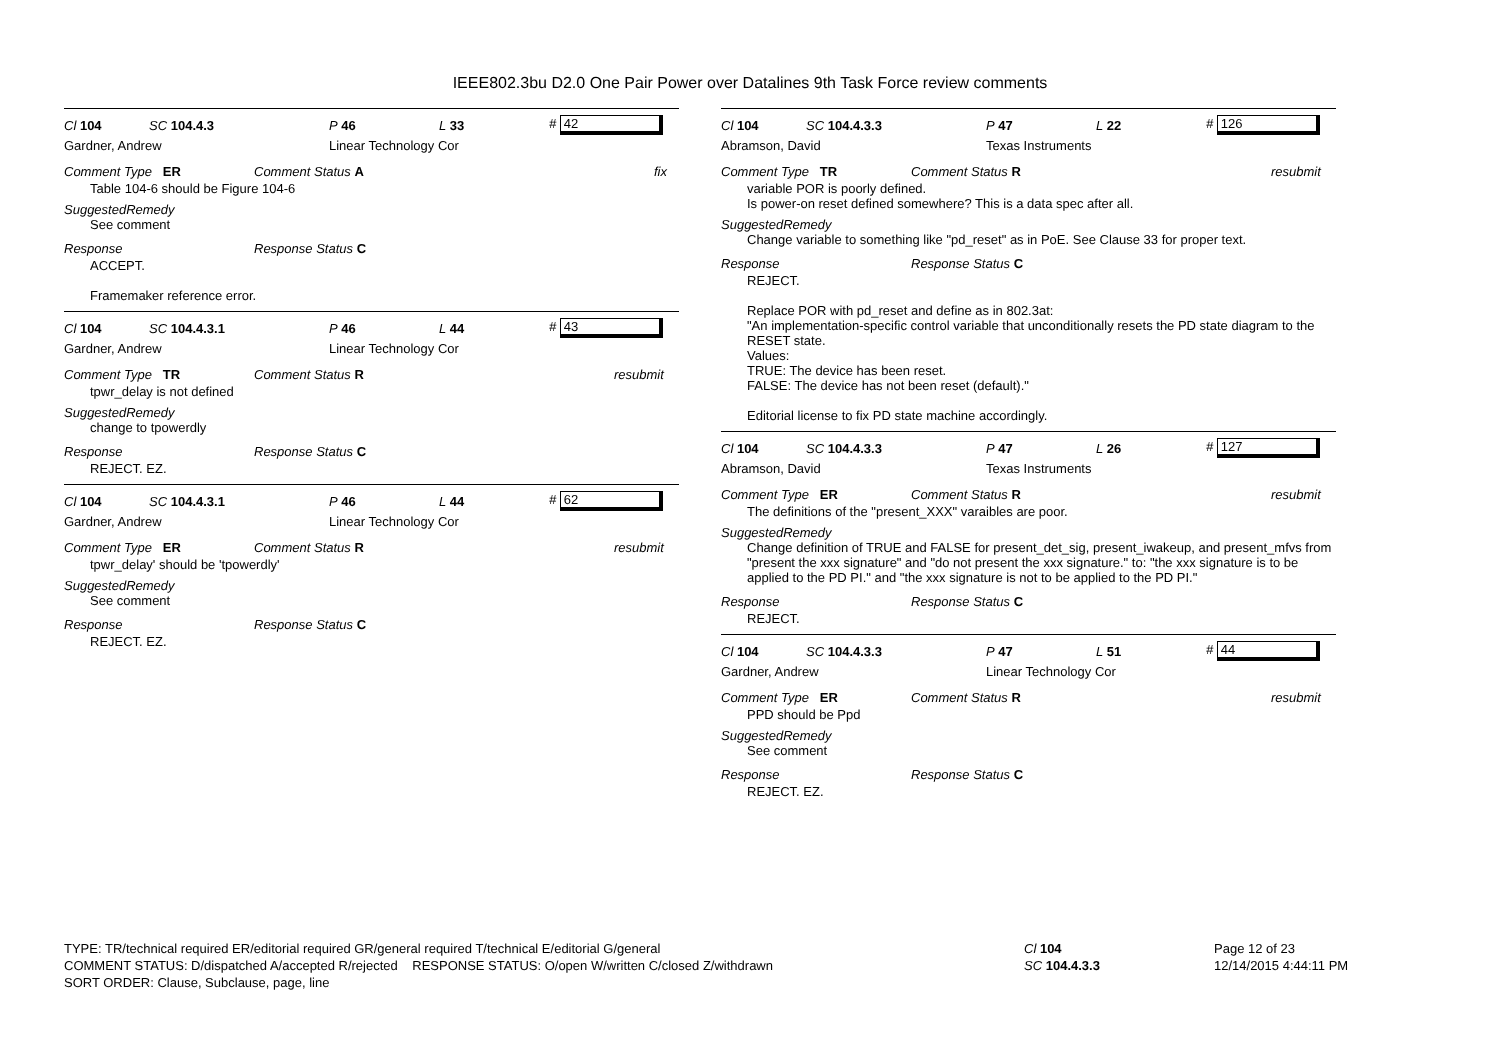IEEE802.3bu D2.0 One Pair Power over Datalines 9th Task Force review comments
Cl 104 SC 104.4.3 P 46 L 33 # 42
Gardner, Andrew Linear Technology Cor
Comment Type ER Comment Status A fix
Table 104-6 should be Figure 104-6
SuggestedRemedy
See comment
Response Response Status C
ACCEPT.
Framemaker reference error.
Cl 104 SC 104.4.3.1 P 46 L 44 # 43
Gardner, Andrew Linear Technology Cor
Comment Type TR Comment Status R resubmit
tpwr_delay is not defined
SuggestedRemedy
change to tpowerdly
Response Response Status C
REJECT. EZ.
Cl 104 SC 104.4.3.1 P 46 L 44 # 62
Gardner, Andrew Linear Technology Cor
Comment Type ER Comment Status R resubmit
tpwr_delay' should be 'tpowerdly'
SuggestedRemedy
See comment
Response Response Status C
REJECT. EZ.
Cl 104 SC 104.4.3.3 P 47 L 22 # 126
Abramson, David Texas Instruments
Comment Type TR Comment Status R resubmit
variable POR is poorly defined.
Is power-on reset defined somewhere? This is a data spec after all.
SuggestedRemedy
Change variable to something like "pd_reset" as in PoE. See Clause 33 for proper text.
Response Response Status C
REJECT.
Replace POR with pd_reset and define as in 802.3at:
"An implementation-specific control variable that unconditionally resets the PD state diagram to the RESET state.
Values:
TRUE: The device has been reset.
FALSE: The device has not been reset (default)."
Editorial license to fix PD state machine accordingly.
Cl 104 SC 104.4.3.3 P 47 L 26 # 127
Abramson, David Texas Instruments
Comment Type ER Comment Status R resubmit
The definitions of the "present_XXX" varaibles are poor.
SuggestedRemedy
Change definition of TRUE and FALSE for present_det_sig, present_iwakeup, and present_mfvs from "present the xxx signature" and "do not present the xxx signature." to: "the xxx signature is to be applied to the PD PI." and "the xxx signature is not to be applied to the PD PI."
Response Response Status C
REJECT.
Cl 104 SC 104.4.3.3 P 47 L 51 # 44
Gardner, Andrew Linear Technology Cor
Comment Type ER Comment Status R resubmit
PPD should be Ppd
SuggestedRemedy
See comment
Response Response Status C
REJECT. EZ.
TYPE: TR/technical required ER/editorial required GR/general required T/technical E/editorial G/general
COMMENT STATUS: D/dispatched A/accepted R/rejected RESPONSE STATUS: O/open W/written C/closed Z/withdrawn
SORT ORDER: Clause, Subclause, page, line
Cl 104
SC 104.4.3.3
Page 12 of 23
12/14/2015 4:44:11 PM